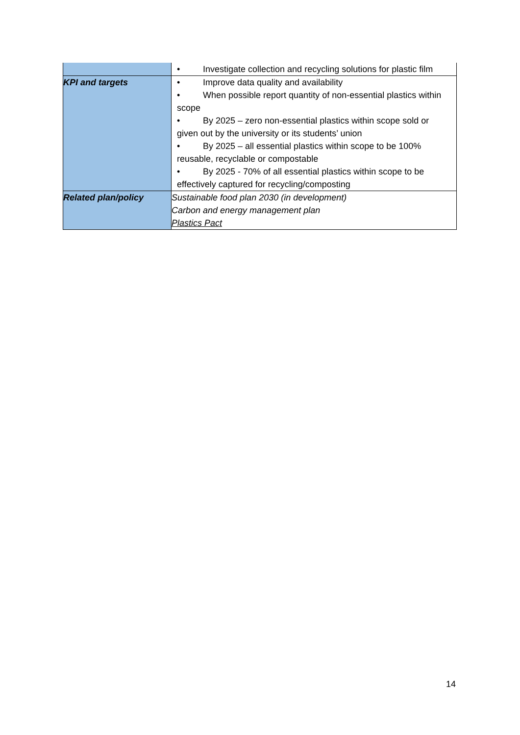| | • Investigate collection and recycling solutions for plastic film |
| KPI and targets | • Improve data quality and availability • When possible report quantity of non-essential plastics within scope • By 2025 – zero non-essential plastics within scope sold or given out by the university or its students’ union • By 2025 – all essential plastics within scope to be 100% reusable, recyclable or compostable • By 2025 - 70% of all essential plastics within scope to be effectively captured for recycling/composting |
| Related plan/policy | Sustainable food plan 2030 (in development) Carbon and energy management plan Plastics Pact |
14